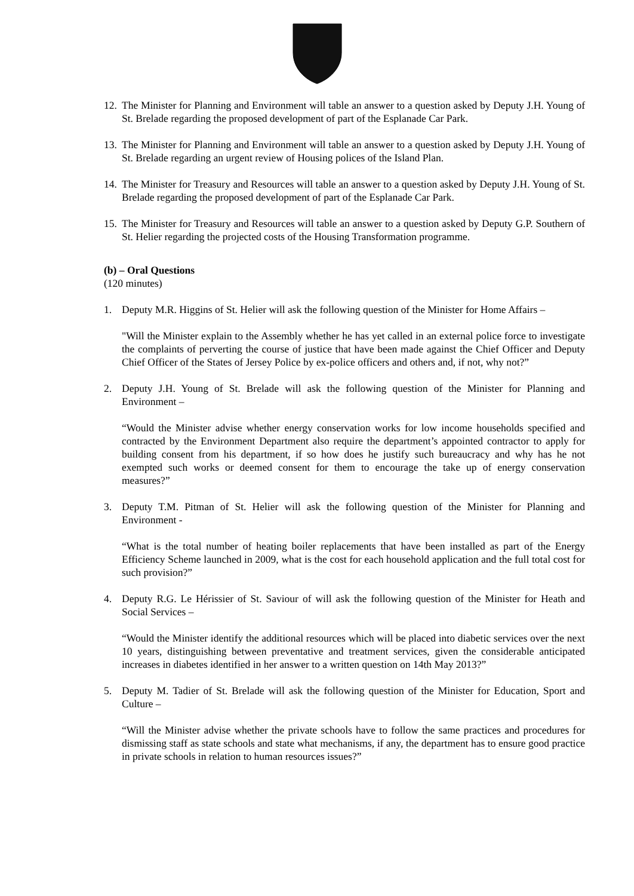12.
The Minister for Planning and Environment will table an answer to a question asked by Deputy J.H. Young of St. Brelade regarding the proposed development of part of the Esplanade Car Park.
13.
The Minister for Planning and Environment will table an answer to a question asked by Deputy J.H. Young of St. Brelade regarding an urgent review of Housing polices of the Island Plan.
14.
The Minister for Treasury and Resources will table an answer to a question asked by Deputy J.H. Young of St. Brelade regarding the proposed development of part of the Esplanade Car Park.
15.
The Minister for Treasury and Resources will table an answer to a question asked by Deputy G.P. Southern of St. Helier regarding the projected costs of the Housing Transformation programme.
(b) – Oral Questions
(120 minutes)
1. Deputy M.R. Higgins of St. Helier will ask the following question of the Minister for Home Affairs –
"Will the Minister explain to the Assembly whether he has yet called in an external police force to investigate the complaints of perverting the course of justice that have been made against the Chief Officer and Deputy Chief Officer of the States of Jersey Police by ex-police officers and others and, if not, why not?”
2. Deputy J.H. Young of St. Brelade will ask the following question of the Minister for Planning and Environment –
“Would the Minister advise whether energy conservation works for low income households specified and contracted by the Environment Department also require the department’s appointed contractor to apply for building consent from his department, if so how does he justify such bureaucracy and why has he not exempted such works or deemed consent for them to encourage the take up of energy conservation measures?”
3. Deputy T.M. Pitman of St. Helier will ask the following question of the Minister for Planning and Environment -
“What is the total number of heating boiler replacements that have been installed as part of the Energy Efficiency Scheme launched in 2009, what is the cost for each household application and the full total cost for such provision?”
4. Deputy R.G. Le Hérissier of St. Saviour of will ask the following question of the Minister for Heath and Social Services –
“Would the Minister identify the additional resources which will be placed into diabetic services over the next 10 years, distinguishing between preventative and treatment services, given the considerable anticipated increases in diabetes identified in her answer to a written question on 14th May 2013?”
5. Deputy M. Tadier of St. Brelade will ask the following question of the Minister for Education, Sport and Culture –
“Will the Minister advise whether the private schools have to follow the same practices and procedures for dismissing staff as state schools and state what mechanisms, if any, the department has to ensure good practice in private schools in relation to human resources issues?”